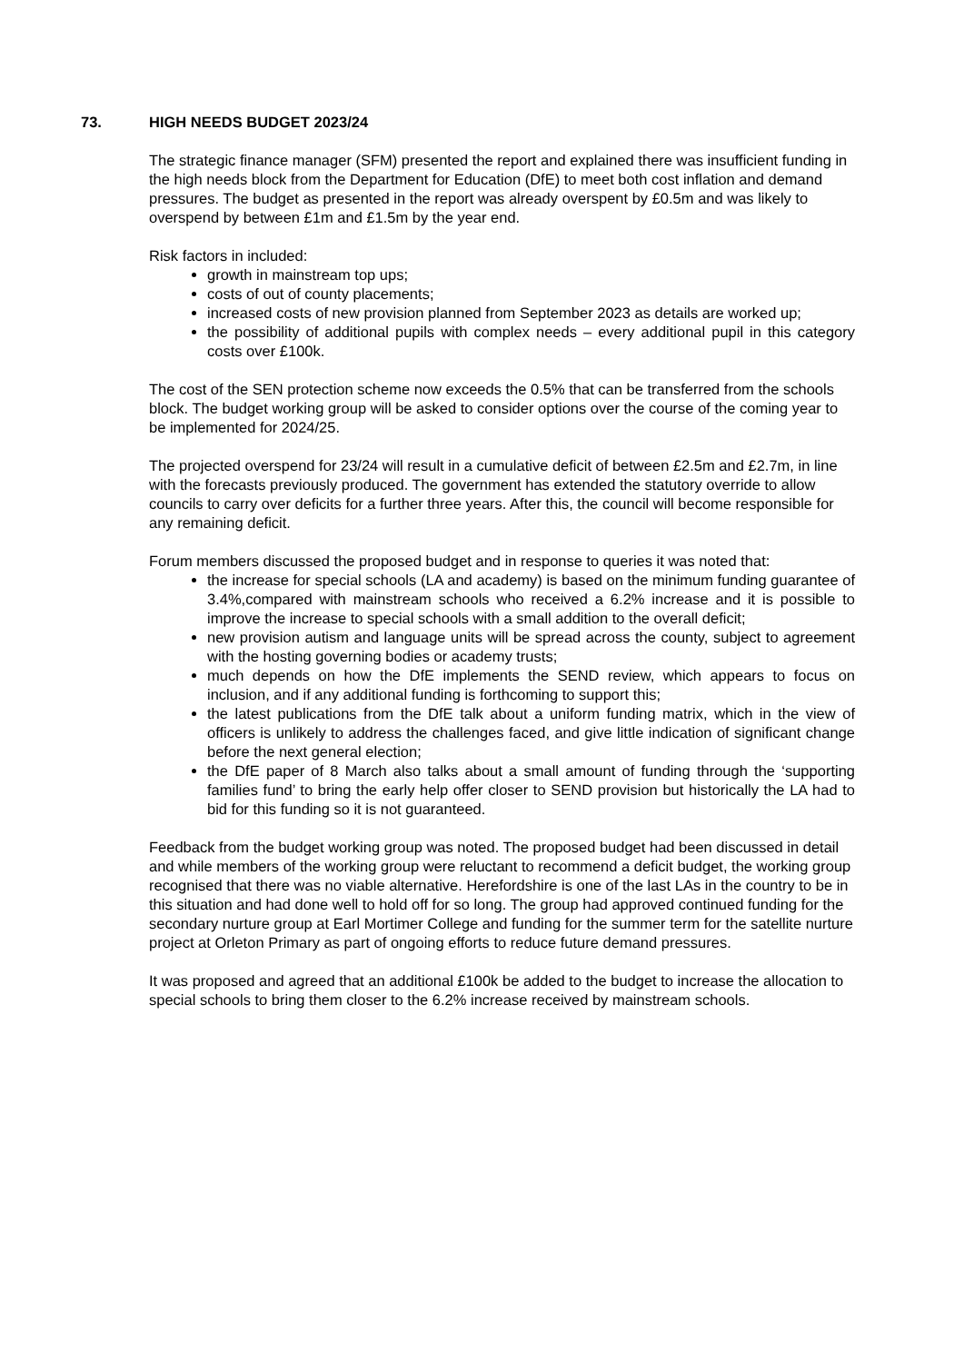73. HIGH NEEDS BUDGET 2023/24
The strategic finance manager (SFM) presented the report and explained there was insufficient funding in the high needs block from the Department for Education (DfE) to meet both cost inflation and demand pressures. The budget as presented in the report was already overspent by £0.5m and was likely to overspend by between £1m and £1.5m by the year end.
Risk factors in included:
growth in mainstream top ups;
costs of out of county placements;
increased costs of new provision planned from September 2023 as details are worked up;
the possibility of additional pupils with complex needs – every additional pupil in this category costs over £100k.
The cost of the SEN protection scheme now exceeds the 0.5% that can be transferred from the schools block. The budget working group will be asked to consider options over the course of the coming year to be implemented for 2024/25.
The projected overspend for 23/24 will result in a cumulative deficit of between £2.5m and £2.7m, in line with the forecasts previously produced. The government has extended the statutory override to allow councils to carry over deficits for a further three years. After this, the council will become responsible for any remaining deficit.
Forum members discussed the proposed budget and in response to queries it was noted that:
the increase for special schools (LA and academy) is based on the minimum funding guarantee of 3.4%,compared with mainstream schools who received a 6.2% increase and it is possible to improve the increase to special schools with a small addition to the overall deficit;
new provision autism and language units will be spread across the county, subject to agreement with the hosting governing bodies or academy trusts;
much depends on how the DfE implements the SEND review, which appears to focus on inclusion, and if any additional funding is forthcoming to support this;
the latest publications from the DfE talk about a uniform funding matrix, which in the view of officers is unlikely to address the challenges faced, and give little indication of significant change before the next general election;
the DfE paper of 8 March also talks about a small amount of funding through the ‘supporting families fund’ to bring the early help offer closer to SEND provision but historically the LA had to bid for this funding so it is not guaranteed.
Feedback from the budget working group was noted. The proposed budget had been discussed in detail and while members of the working group were reluctant to recommend a deficit budget, the working group recognised that there was no viable alternative. Herefordshire is one of the last LAs in the country to be in this situation and had done well to hold off for so long. The group had approved continued funding for the secondary nurture group at Earl Mortimer College and funding for the summer term for the satellite nurture project at Orleton Primary as part of ongoing efforts to reduce future demand pressures.
It was proposed and agreed that an additional £100k be added to the budget to increase the allocation to special schools to bring them closer to the 6.2% increase received by mainstream schools.